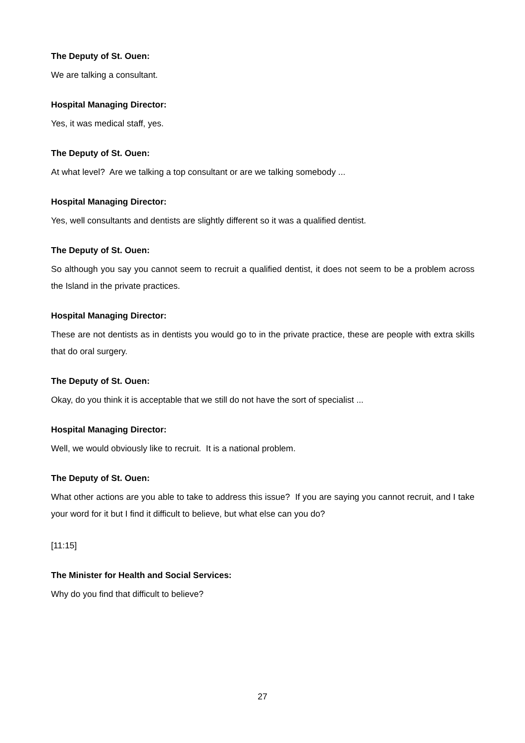The Deputy of St. Ouen:
We are talking a consultant.
Hospital Managing Director:
Yes, it was medical staff, yes.
The Deputy of St. Ouen:
At what level? Are we talking a top consultant or are we talking somebody ...
Hospital Managing Director:
Yes, well consultants and dentists are slightly different so it was a qualified dentist.
The Deputy of St. Ouen:
So although you say you cannot seem to recruit a qualified dentist, it does not seem to be a problem across the Island in the private practices.
Hospital Managing Director:
These are not dentists as in dentists you would go to in the private practice, these are people with extra skills that do oral surgery.
The Deputy of St. Ouen:
Okay, do you think it is acceptable that we still do not have the sort of specialist ...
Hospital Managing Director:
Well, we would obviously like to recruit. It is a national problem.
The Deputy of St. Ouen:
What other actions are you able to take to address this issue? If you are saying you cannot recruit, and I take your word for it but I find it difficult to believe, but what else can you do?
[11:15]
The Minister for Health and Social Services:
Why do you find that difficult to believe?
27